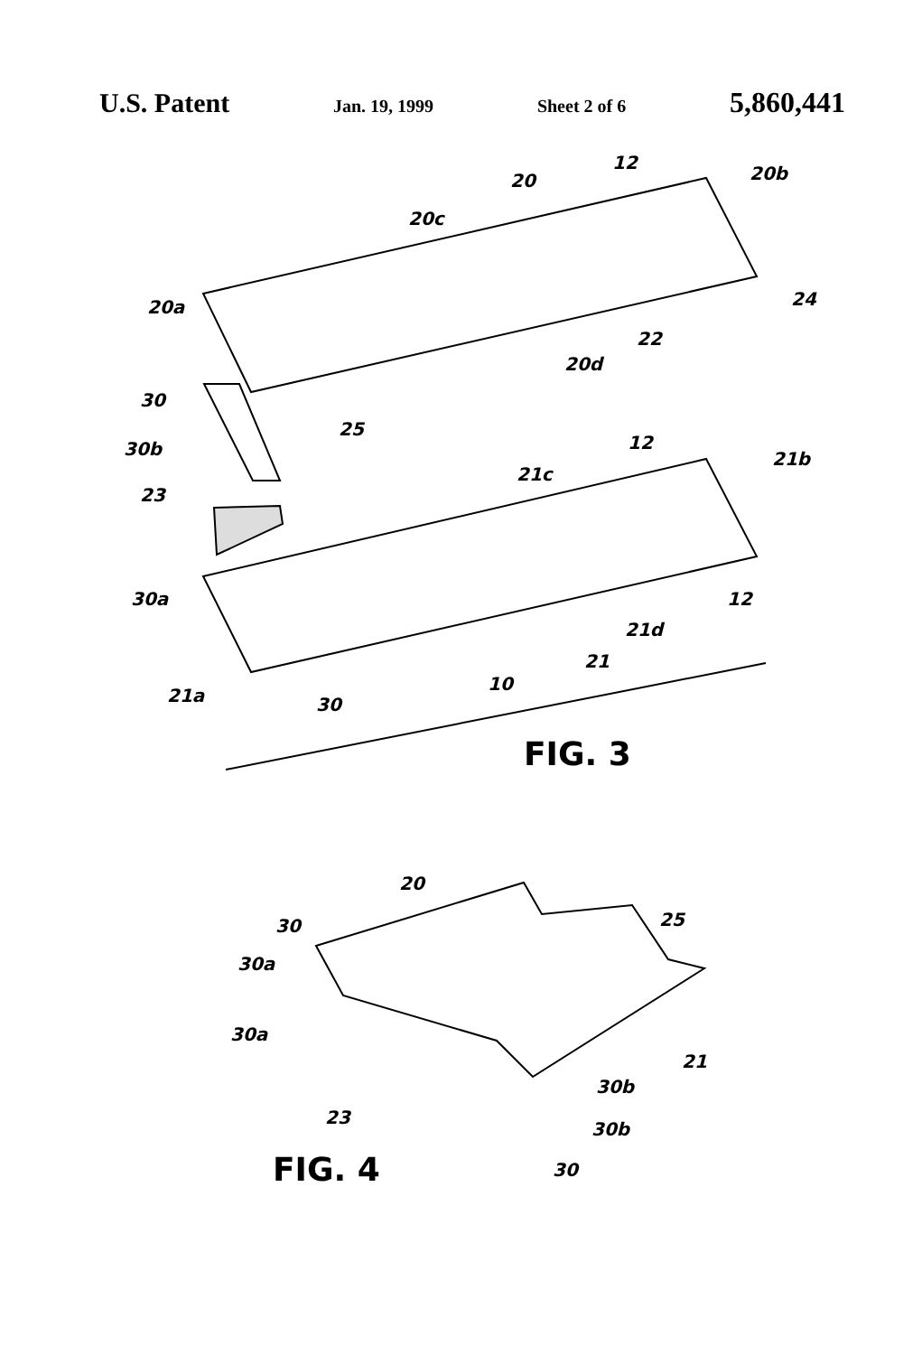U.S. Patent Jan. 19, 1999 Sheet 2 of 6 5,860,441
20
12
20b
20c
20a
24
22
20d
30
30b
25
12
21c
21b
23
30a
12
21d
21
10
21a
30
20
30
25
30a
30a
21
30b
23
30b
30
FIG. 3
FIG. 4